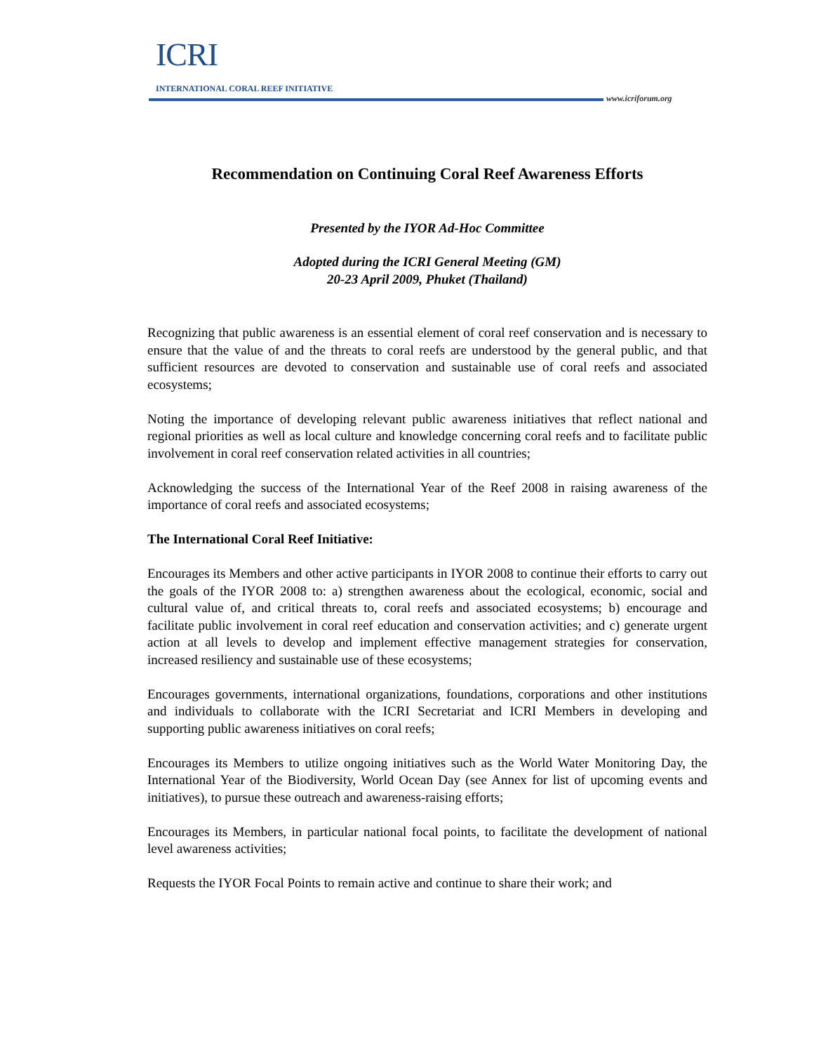ICRI
INTERNATIONAL CORAL REEF INITIATIVE
www.icriforum.org
Recommendation on Continuing Coral Reef Awareness Efforts
Presented by the IYOR Ad-Hoc Committee
Adopted during the ICRI General Meeting (GM)
20-23 April 2009, Phuket (Thailand)
Recognizing that public awareness is an essential element of coral reef conservation and is necessary to ensure that the value of and the threats to coral reefs are understood by the general public, and that sufficient resources are devoted to conservation and sustainable use of coral reefs and associated ecosystems;
Noting the importance of developing relevant public awareness initiatives that reflect national and regional priorities as well as local culture and knowledge concerning coral reefs and to facilitate public involvement in coral reef conservation related activities in all countries;
Acknowledging the success of the International Year of the Reef 2008 in raising awareness of the importance of coral reefs and associated ecosystems;
The International Coral Reef Initiative:
Encourages its Members and other active participants in IYOR 2008 to continue their efforts to carry out the goals of the IYOR 2008 to: a) strengthen awareness about the ecological, economic, social and cultural value of, and critical threats to, coral reefs and associated ecosystems; b) encourage and facilitate public involvement in coral reef education and conservation activities; and c) generate urgent action at all levels to develop and implement effective management strategies for conservation, increased resiliency and sustainable use of these ecosystems;
Encourages governments, international organizations, foundations, corporations and other institutions and individuals to collaborate with the ICRI Secretariat and ICRI Members in developing and supporting public awareness initiatives on coral reefs;
Encourages its Members to utilize ongoing initiatives such as the World Water Monitoring Day, the International Year of the Biodiversity, World Ocean Day (see Annex for list of upcoming events and initiatives), to pursue these outreach and awareness-raising efforts;
Encourages its Members, in particular national focal points, to facilitate the development of national level awareness activities;
Requests the IYOR Focal Points to remain active and continue to share their work; and